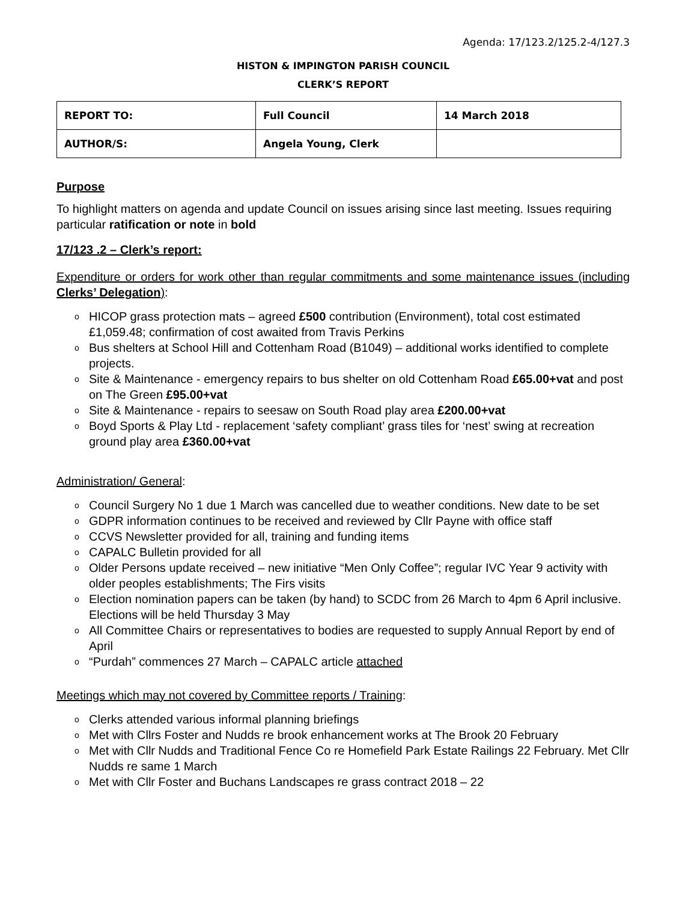Agenda: 17/123.2/125.2-4/127.3
HISTON & IMPINGTON PARISH COUNCIL
CLERK’S REPORT
| REPORT TO: | Full Council | 14 March 2018 |
| AUTHOR/S: | Angela Young, Clerk | |
Purpose
To highlight matters on agenda and update Council on issues arising since last meeting. Issues requiring particular ratification or note in bold
17/123 .2 – Clerk’s report:
Expenditure or orders for work other than regular commitments and some maintenance issues (including Clerks’ Delegation):
o HICOP grass protection mats – agreed £500 contribution (Environment), total cost estimated £1,059.48; confirmation of cost awaited from Travis Perkins
o Bus shelters at School Hill and Cottenham Road (B1049) – additional works identified to complete projects.
o Site & Maintenance - emergency repairs to bus shelter on old Cottenham Road £65.00+vat and post on The Green £95.00+vat
o Site & Maintenance - repairs to seesaw on South Road play area £200.00+vat
o Boyd Sports & Play Ltd - replacement ‘safety compliant’ grass tiles for ‘nest’ swing at recreation ground play area £360.00+vat
Administration/ General:
o Council Surgery No 1 due 1 March was cancelled due to weather conditions. New date to be set
o GDPR information continues to be received and reviewed by Cllr Payne with office staff
o CCVS Newsletter provided for all, training and funding items
o CAPALC Bulletin provided for all
o Older Persons update received – new initiative “Men Only Coffee”; regular IVC Year 9 activity with older peoples establishments; The Firs visits
o Election nomination papers can be taken (by hand) to SCDC from 26 March to 4pm 6 April inclusive. Elections will be held Thursday 3 May
o All Committee Chairs or representatives to bodies are requested to supply Annual Report by end of April
o “Purdah” commences 27 March – CAPALC article attached
Meetings which may not covered by Committee reports / Training:
o Clerks attended various informal planning briefings
o Met with Cllrs Foster and Nudds re brook enhancement works at The Brook 20 February
o Met with Cllr Nudds and Traditional Fence Co re Homefield Park Estate Railings 22 February. Met Cllr Nudds re same 1 March
o Met with Cllr Foster and Buchans Landscapes re grass contract 2018 – 22